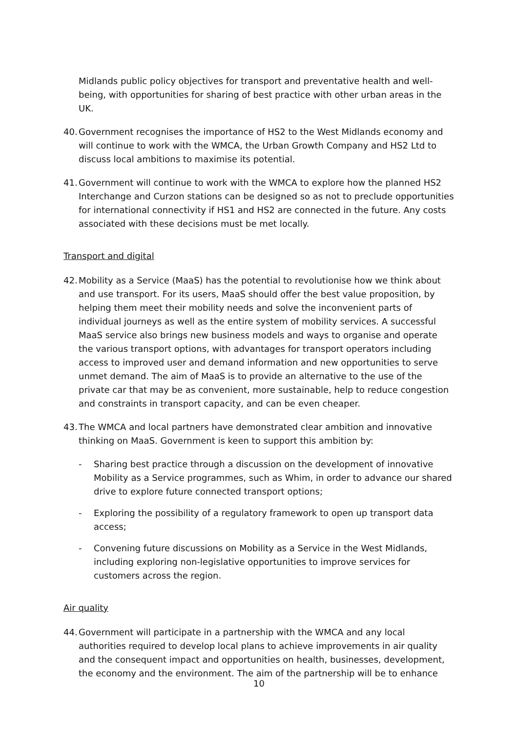Midlands public policy objectives for transport and preventative health and well-being, with opportunities for sharing of best practice with other urban areas in the UK.
40.
Government recognises the importance of HS2 to the West Midlands economy and will continue to work with the WMCA, the Urban Growth Company and HS2 Ltd to discuss local ambitions to maximise its potential.
41.
Government will continue to work with the WMCA to explore how the planned HS2 Interchange and Curzon stations can be designed so as not to preclude opportunities for international connectivity if HS1 and HS2 are connected in the future. Any costs associated with these decisions must be met locally.
Transport and digital
42.
Mobility as a Service (MaaS) has the potential to revolutionise how we think about and use transport. For its users, MaaS should offer the best value proposition, by helping them meet their mobility needs and solve the inconvenient parts of individual journeys as well as the entire system of mobility services. A successful MaaS service also brings new business models and ways to organise and operate the various transport options, with advantages for transport operators including access to improved user and demand information and new opportunities to serve unmet demand. The aim of MaaS is to provide an alternative to the use of the private car that may be as convenient, more sustainable, help to reduce congestion and constraints in transport capacity, and can be even cheaper.
43.
The WMCA and local partners have demonstrated clear ambition and innovative thinking on MaaS. Government is keen to support this ambition by:
- Sharing best practice through a discussion on the development of innovative Mobility as a Service programmes, such as Whim, in order to advance our shared drive to explore future connected transport options;
- Exploring the possibility of a regulatory framework to open up transport data access;
- Convening future discussions on Mobility as a Service in the West Midlands, including exploring non-legislative opportunities to improve services for customers across the region.
Air quality
44.
Government will participate in a partnership with the WMCA and any local authorities required to develop local plans to achieve improvements in air quality and the consequent impact and opportunities on health, businesses, development, the economy and the environment. The aim of the partnership will be to enhance
10